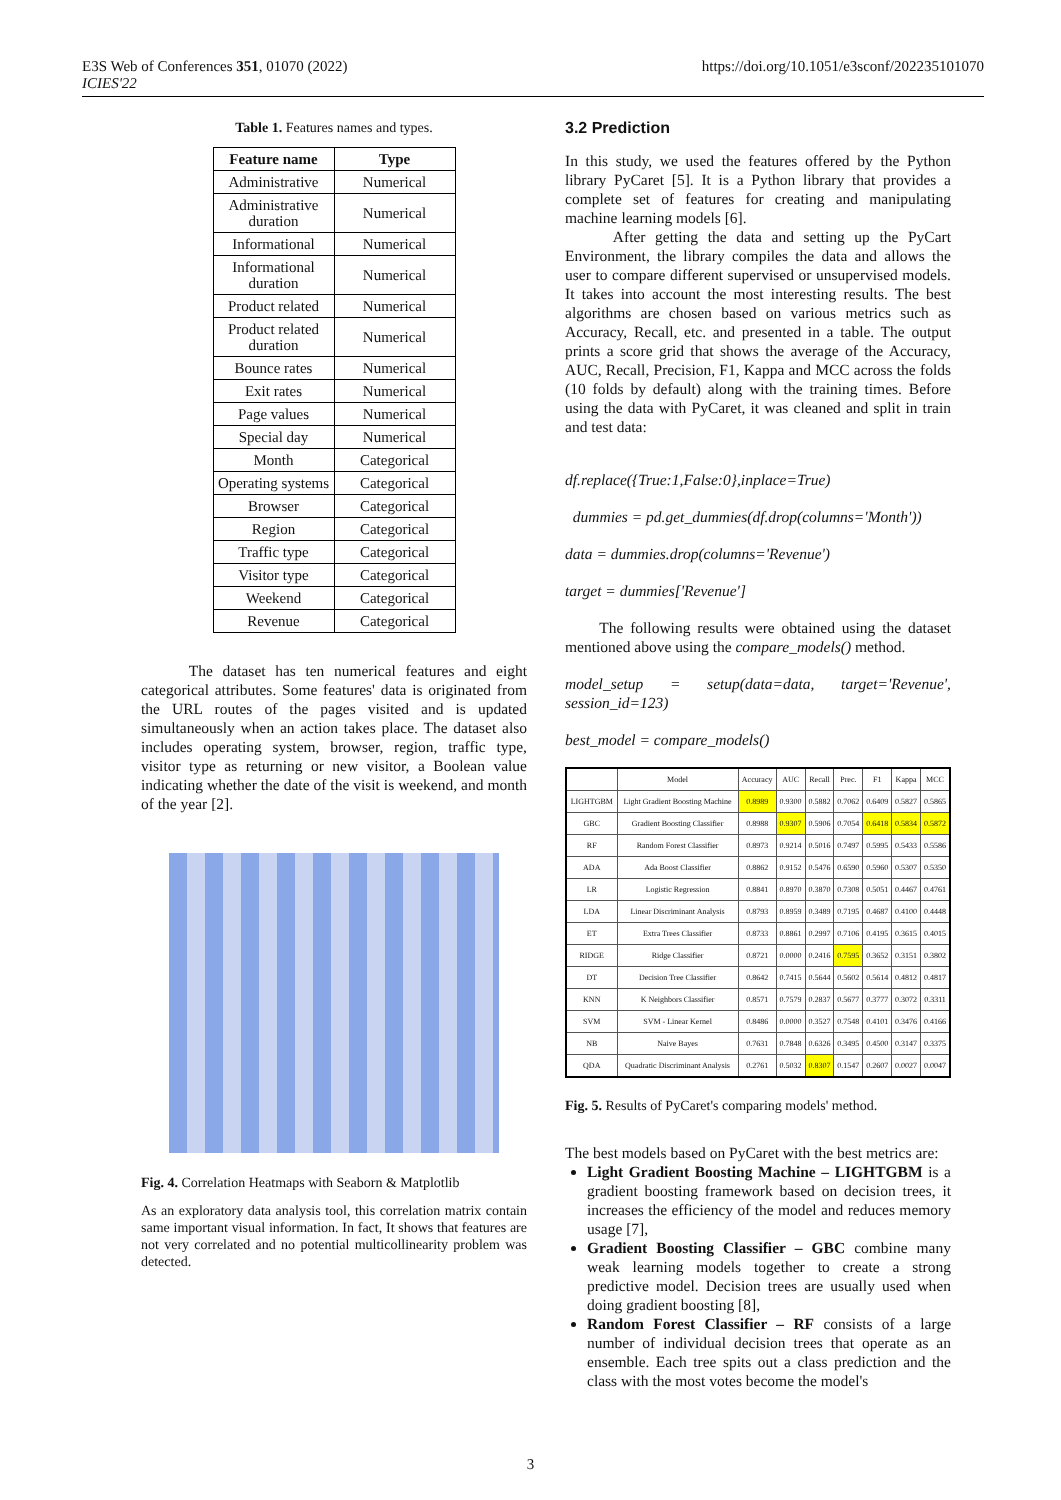E3S Web of Conferences 351, 01070 (2022)
ICIES'22
https://doi.org/10.1051/e3sconf/202235101070
Table 1. Features names and types.
| Feature name | Type |
| --- | --- |
| Administrative | Numerical |
| Administrative duration | Numerical |
| Informational | Numerical |
| Informational duration | Numerical |
| Product related | Numerical |
| Product related duration | Numerical |
| Bounce rates | Numerical |
| Exit rates | Numerical |
| Page values | Numerical |
| Special day | Numerical |
| Month | Categorical |
| Operating systems | Categorical |
| Browser | Categorical |
| Region | Categorical |
| Traffic type | Categorical |
| Visitor type | Categorical |
| Weekend | Categorical |
| Revenue | Categorical |
The dataset has ten numerical features and eight categorical attributes. Some features' data is originated from the URL routes of the pages visited and is updated simultaneously when an action takes place. The dataset also includes operating system, browser, region, traffic type, visitor type as returning or new visitor, a Boolean value indicating whether the date of the visit is weekend, and month of the year [2].
Fig. 4. Correlation Heatmaps with Seaborn & Matplotlib
As an exploratory data analysis tool, this correlation matrix contain same important visual information. In fact, It shows that features are not very correlated and no potential multicollinearity problem was detected.
3.2 Prediction
In this study, we used the features offered by the Python library PyCaret [5]. It is a Python library that provides a complete set of features for creating and manipulating machine learning models [6].
After getting the data and setting up the PyCart Environment, the library compiles the data and allows the user to compare different supervised or unsupervised models. It takes into account the most interesting results. The best algorithms are chosen based on various metrics such as Accuracy, Recall, etc. and presented in a table. The output prints a score grid that shows the average of the Accuracy, AUC, Recall, Precision, F1, Kappa and MCC across the folds (10 folds by default) along with the training times. Before using the data with PyCaret, it was cleaned and split in train and test data:
df.replace({True:1,False:0},inplace=True)
dummies = pd.get_dummies(df.drop(columns='Month'))
data = dummies.drop(columns='Revenue')
target = dummies['Revenue']
The following results were obtained using the dataset mentioned above using the compare_models() method.
model_setup = setup(data=data, target='Revenue', session_id=123)
best_model = compare_models()
| | Model | Accuracy | AUC | Recall | Prec. | F1 | Kappa | MCC |
| --- | --- | --- | --- | --- | --- | --- | --- | --- |
| LIGHTGBM | Light Gradient Boosting Machine | 0.8989 | 0.9300 | 0.5882 | 0.7062 | 0.6409 | 0.5827 | 0.5865 |
| GBC | Gradient Boosting Classifier | 0.8988 | 0.9307 | 0.5906 | 0.7054 | 0.6418 | 0.5834 | 0.5872 |
| RF | Random Forest Classifier | 0.8973 | 0.9214 | 0.5016 | 0.7497 | 0.5995 | 0.5433 | 0.5586 |
| ADA | Ada Boost Classifier | 0.8862 | 0.9152 | 0.5476 | 0.6590 | 0.5960 | 0.5307 | 0.5350 |
| LR | Logistic Regression | 0.8841 | 0.8970 | 0.3870 | 0.7308 | 0.5051 | 0.4467 | 0.4761 |
| LDA | Linear Discriminant Analysis | 0.8793 | 0.8959 | 0.3489 | 0.7195 | 0.4687 | 0.4100 | 0.4448 |
| ET | Extra Trees Classifier | 0.8733 | 0.8861 | 0.2997 | 0.7106 | 0.4195 | 0.3615 | 0.4015 |
| RIDGE | Ridge Classifier | 0.8721 | 0.0000 | 0.2416 | 0.7595 | 0.3652 | 0.3151 | 0.3802 |
| DT | Decision Tree Classifier | 0.8642 | 0.7415 | 0.5644 | 0.5602 | 0.5614 | 0.4812 | 0.4817 |
| KNN | K Neighbors Classifier | 0.8571 | 0.7579 | 0.2837 | 0.5677 | 0.3777 | 0.3072 | 0.3311 |
| SVM | SVM - Linear Kernel | 0.8486 | 0.0000 | 0.3527 | 0.7548 | 0.4101 | 0.3476 | 0.4166 |
| NB | Naive Bayes | 0.7631 | 0.7848 | 0.6326 | 0.3495 | 0.4500 | 0.3147 | 0.3375 |
| QDA | Quadratic Discriminant Analysis | 0.2761 | 0.5032 | 0.8307 | 0.1547 | 0.2607 | 0.0027 | 0.0047 |
Fig. 5. Results of PyCaret's comparing models' method.
The best models based on PyCaret with the best metrics are:
Light Gradient Boosting Machine – LIGHTGBM is a gradient boosting framework based on decision trees, it increases the efficiency of the model and reduces memory usage [7],
Gradient Boosting Classifier – GBC combine many weak learning models together to create a strong predictive model. Decision trees are usually used when doing gradient boosting [8],
Random Forest Classifier – RF consists of a large number of individual decision trees that operate as an ensemble. Each tree spits out a class prediction and the class with the most votes become the model's
3